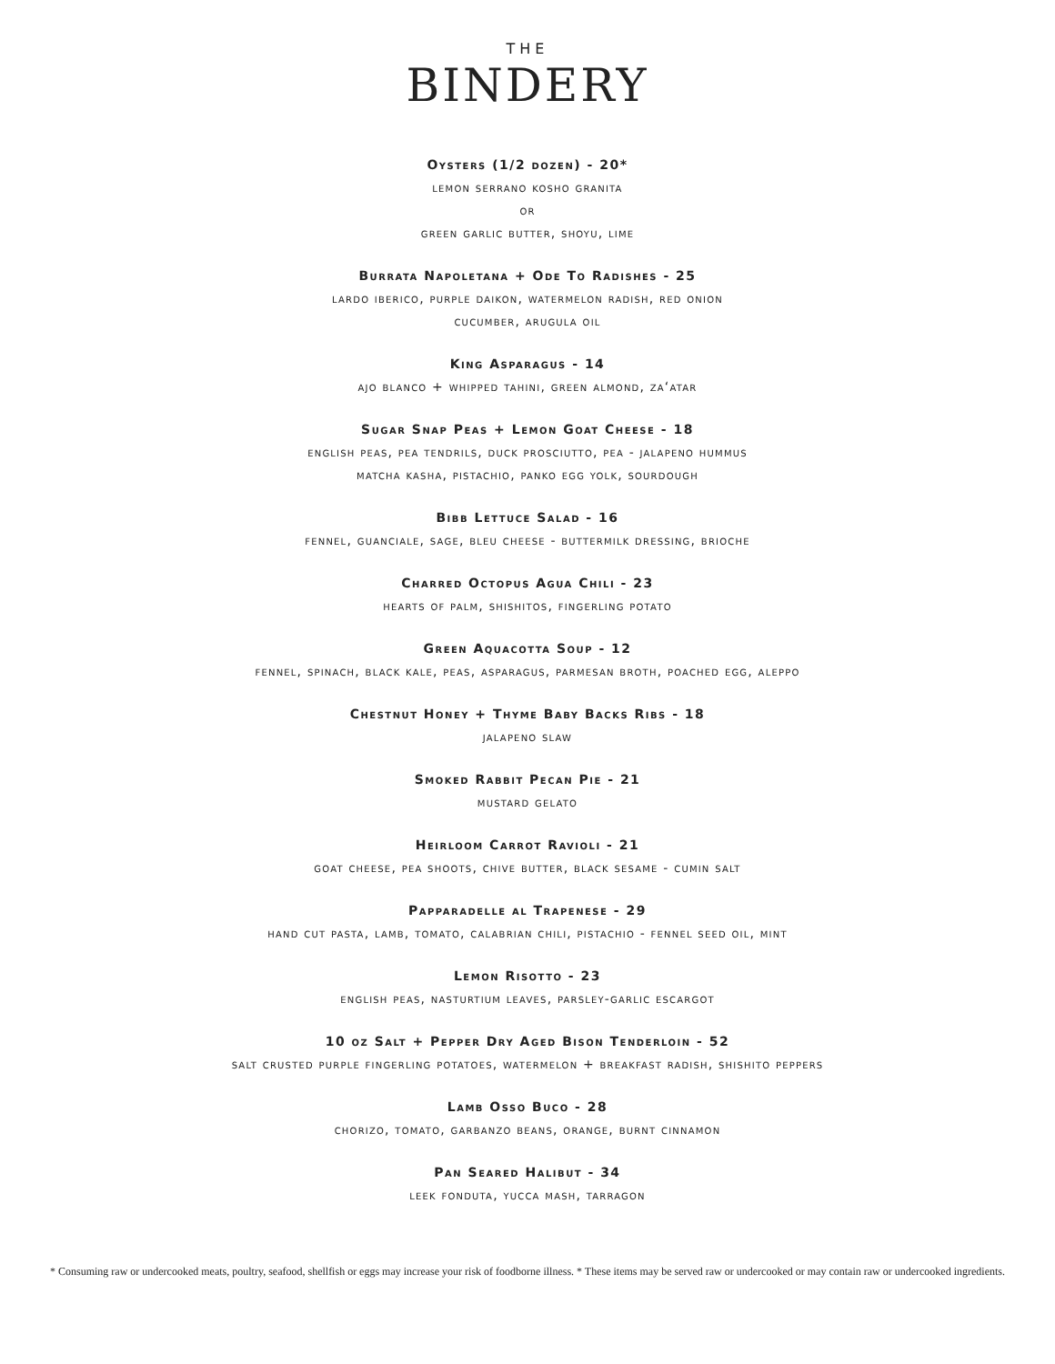THE
BINDERY
Oysters (1/2 dozen) - 20*
lemon serrano kosho granita
or
green garlic butter, shoyu, lime
Burrata Napoletana + Ode To Radishes - 25
lardo iberico, purple daikon, watermelon radish, red onion
cucumber, arugula oil
King Asparagus - 14
ajo blanco + whipped tahini, green almond, za‘atar
Sugar Snap Peas + Lemon Goat Cheese - 18
english peas, pea tendrils, duck prosciutto, pea - jalapeno hummus
matcha kasha, pistachio, panko egg yolk, sourdough
Bibb Lettuce Salad - 16
fennel, guanciale, sage, bleu cheese - buttermilk dressing, brioche
Charred Octopus Agua Chili - 23
hearts of palm, shishitos, fingerling potato
Green Aquacotta Soup - 12
fennel, spinach, black kale, peas, asparagus, parmesan broth, poached egg, aleppo
Chestnut Honey + Thyme Baby Backs Ribs - 18
jalapeno slaw
Smoked Rabbit Pecan Pie - 21
mustard gelato
Heirloom Carrot Ravioli - 21
goat cheese, pea shoots, chive butter, black sesame - cumin salt
Papparadelle al Trapenese - 29
hand cut pasta, lamb, tomato, calabrian chili, pistachio - fennel seed oil, mint
Lemon Risotto - 23
english peas, nasturtium leaves, parsley-garlic escargot
10 oz Salt + Pepper Dry Aged Bison Tenderloin - 52
salt crusted purple fingerling potatoes, watermelon + breakfast radish, shishito peppers
Lamb Osso Buco - 28
chorizo, tomato, garbanzo beans, orange, burnt cinnamon
Pan Seared Halibut - 34
leek fonduta, yucca mash, tarragon
* Consuming raw or undercooked meats, poultry, seafood, shellfish or eggs may increase your risk of foodborne illness. * These items may be served raw or undercooked or may contain raw or undercooked ingredients.